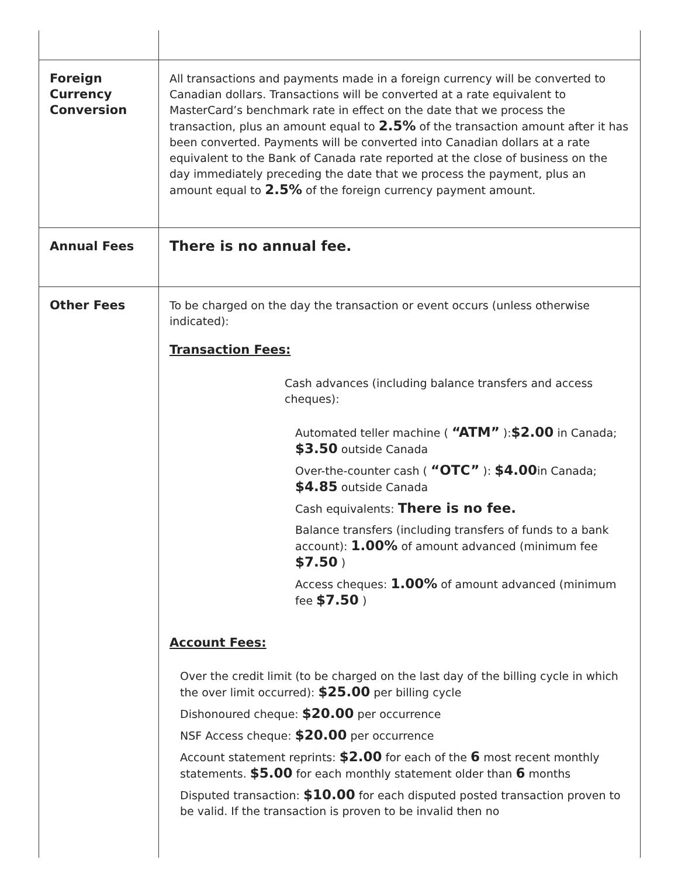| Foreign Currency Conversion | All transactions and payments made in a foreign currency will be converted to Canadian dollars. Transactions will be converted at a rate equivalent to MasterCard’s benchmark rate in effect on the date that we process the transaction, plus an amount equal to 2.5% of the transaction amount after it has been converted. Payments will be converted into Canadian dollars at a rate equivalent to the Bank of Canada rate reported at the close of business on the day immediately preceding the date that we process the payment, plus an amount equal to 2.5% of the foreign currency payment amount. |
| Annual Fees | There is no annual fee. |
| Other Fees | To be charged on the day the transaction or event occurs (unless otherwise indicated): Transaction Fees: Cash advances (including balance transfers and access cheques): Automated teller machine ( “ATM” ): $2.00 in Canada; $3.50 outside Canada Over-the-counter cash ( “OTC” ): $4.00 in Canada; $4.85 outside Canada Cash equivalents: There is no fee. Balance transfers (including transfers of funds to a bank account): 1.00% of amount advanced (minimum fee $7.50 ) Access cheques: 1.00% of amount advanced (minimum fee $7.50 ) Account Fees: Over the credit limit (to be charged on the last day of the billing cycle in which the over limit occurred): $25.00 per billing cycle Dishonoured cheque: $20.00 per occurrence NSF Access cheque: $20.00 per occurrence Account statement reprints: $2.00 for each of the 6 most recent monthly statements. $5.00 for each monthly statement older than 6 months Disputed transaction: $10.00 for each disputed posted transaction proven to be valid. If the transaction is proven to be invalid then no |